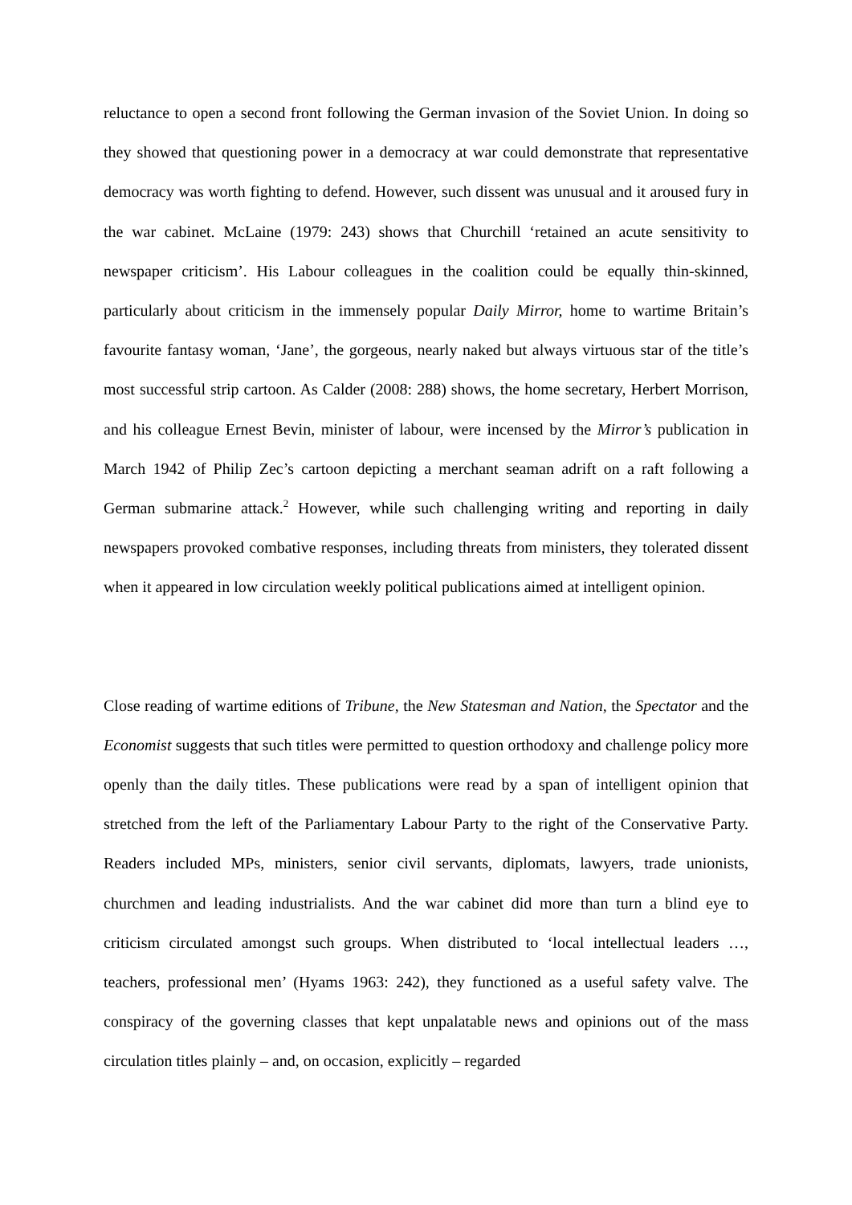reluctance to open a second front following the German invasion of the Soviet Union. In doing so they showed that questioning power in a democracy at war could demonstrate that representative democracy was worth fighting to defend. However, such dissent was unusual and it aroused fury in the war cabinet. McLaine (1979: 243) shows that Churchill ‘retained an acute sensitivity to newspaper criticism’. His Labour colleagues in the coalition could be equally thin-skinned, particularly about criticism in the immensely popular Daily Mirror, home to wartime Britain’s favourite fantasy woman, ‘Jane’, the gorgeous, nearly naked but always virtuous star of the title’s most successful strip cartoon. As Calder (2008: 288) shows, the home secretary, Herbert Morrison, and his colleague Ernest Bevin, minister of labour, were incensed by the Mirror’s publication in March 1942 of Philip Zec’s cartoon depicting a merchant seaman adrift on a raft following a German submarine attack.<sup>2</sup> However, while such challenging writing and reporting in daily newspapers provoked combative responses, including threats from ministers, they tolerated dissent when it appeared in low circulation weekly political publications aimed at intelligent opinion.
Close reading of wartime editions of Tribune, the New Statesman and Nation, the Spectator and the Economist suggests that such titles were permitted to question orthodoxy and challenge policy more openly than the daily titles. These publications were read by a span of intelligent opinion that stretched from the left of the Parliamentary Labour Party to the right of the Conservative Party. Readers included MPs, ministers, senior civil servants, diplomats, lawyers, trade unionists, churchmen and leading industrialists. And the war cabinet did more than turn a blind eye to criticism circulated amongst such groups. When distributed to ‘local intellectual leaders …, teachers, professional men’ (Hyams 1963: 242), they functioned as a useful safety valve. The conspiracy of the governing classes that kept unpalatable news and opinions out of the mass circulation titles plainly – and, on occasion, explicitly – regarded